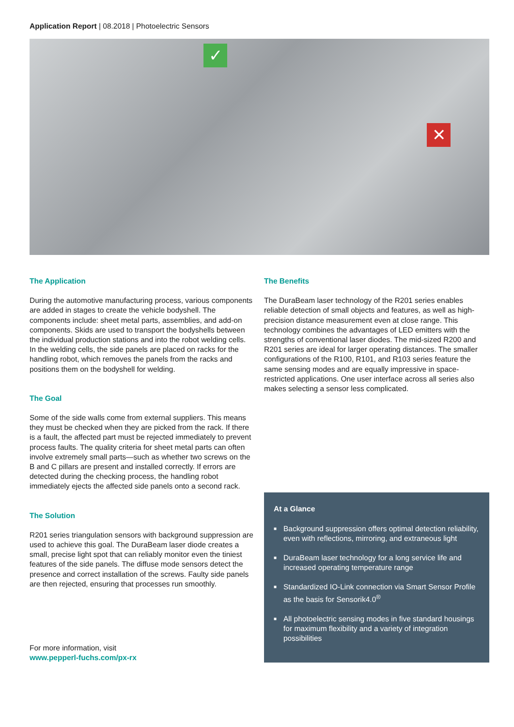Application Report | 08.2018 | Photoelectric Sensors
✓
✕
The Application
During the automotive manufacturing process, various components are added in stages to create the vehicle bodyshell. The components include: sheet metal parts, assemblies, and add-on components. Skids are used to transport the bodyshells between the individual production stations and into the robot welding cells. In the welding cells, the side panels are placed on racks for the handling robot, which removes the panels from the racks and positions them on the bodyshell for welding.
The Goal
Some of the side walls come from external suppliers. This means they must be checked when they are picked from the rack. If there is a fault, the affected part must be rejected immediately to prevent process faults. The quality criteria for sheet metal parts can often involve extremely small parts—such as whether two screws on the B and C pillars are present and installed correctly. If errors are detected during the checking process, the handling robot immediately ejects the affected side panels onto a second rack.
The Solution
R201 series triangulation sensors with background suppression are used to achieve this goal. The DuraBeam laser diode creates a small, precise light spot that can reliably monitor even the tiniest features of the side panels. The diffuse mode sensors detect the presence and correct installation of the screws. Faulty side panels are then rejected, ensuring that processes run smoothly.
For more information, visit
www.pepperl-fuchs.com/px-rx
The Benefits
The DuraBeam laser technology of the R201 series enables reliable detection of small objects and features, as well as high-precision distance measurement even at close range. This technology combines the advantages of LED emitters with the strengths of conventional laser diodes. The mid-sized R200 and R201 series are ideal for larger operating distances. The smaller configurations of the R100, R101, and R103 series feature the same sensing modes and are equally impressive in space-restricted applications. One user interface across all series also makes selecting a sensor less complicated.
At a Glance
■ Background suppression offers optimal detection reliability, even with reflections, mirroring, and extraneous light
■ DuraBeam laser technology for a long service life and increased operating temperature range
■ Standardized IO-Link connection via Smart Sensor Profile as the basis for Sensorik4.0<sup>®</sup>
■ All photoelectric sensing modes in five standard housings for maximum flexibility and a variety of integration possibilities